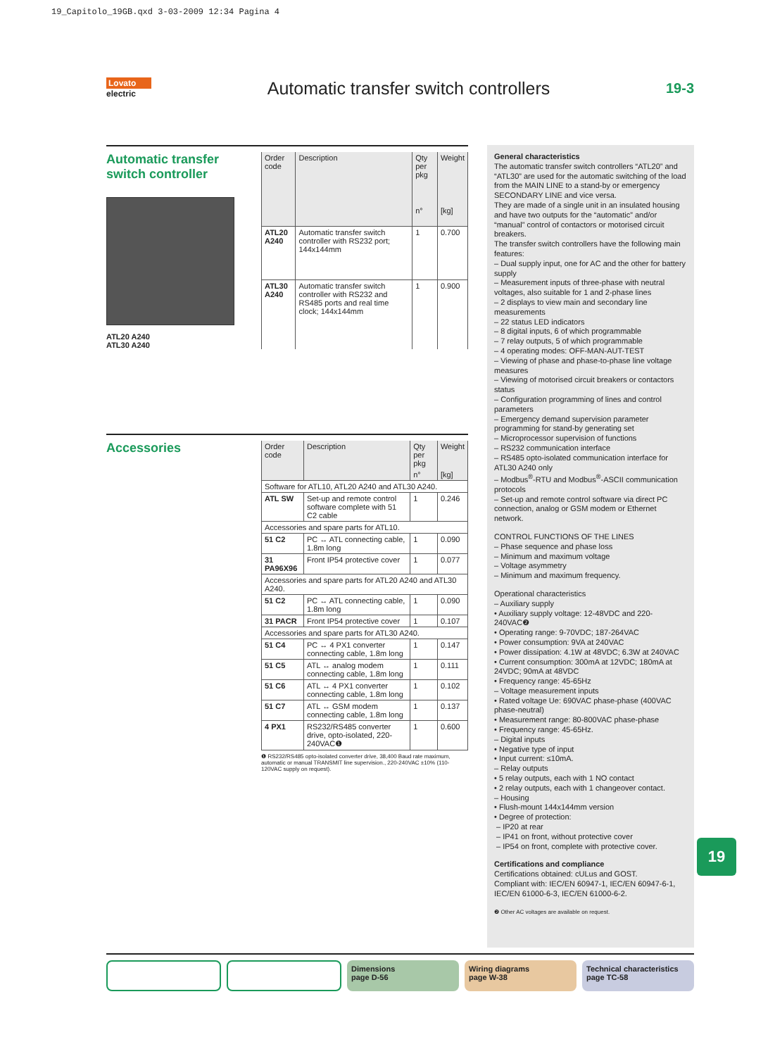19_Capitolo_19GB.qxd 3-03-2009 12:34 Pagina 4
Lovato
electric
Automatic transfer switch controllers
19-3
Automatic transfer switch controller
ATL20 A240
ATL30 A240
| Order code | Description | Qty per pkg | Weight |
| --- | --- | --- | --- |
| | | n° | [kg] |
| ATL20 A240 | Automatic transfer switch controller with RS232 port; 144x144mm | 1 | 0.700 |
| ATL30 A240 | Automatic transfer switch controller with RS232 and RS485 ports and real time clock; 144x144mm | 1 | 0.900 |
Accessories
| Order code | Description | Qty per pkg | Weight |
| --- | --- | --- | --- |
| | | n° | [kg] |
| Software for ATL10, ATL20 A240 and ATL30 A240. | | | |
| ATL SW | Set-up and remote control software complete with 51 C2 cable | 1 | 0.246 |
| Accessories and spare parts for ATL10. | | | |
| 51 C2 | PC ↔ ATL connecting cable, 1.8m long | 1 | 0.090 |
| 31 PA96X96 | Front IP54 protective cover | 1 | 0.077 |
| Accessories and spare parts for ATL20 A240 and ATL30 A240. | | | |
| 51 C2 | PC ↔ ATL connecting cable, 1.8m long | 1 | 0.090 |
| 31 PACR | Front IP54 protective cover | 1 | 0.107 |
| Accessories and spare parts for ATL30 A240. | | | |
| 51 C4 | PC ↔ 4 PX1 converter connecting cable, 1.8m long | 1 | 0.147 |
| 51 C5 | ATL ↔ analog modem connecting cable, 1.8m long | 1 | 0.111 |
| 51 C6 | ATL ↔ 4 PX1 converter connecting cable, 1.8m long | 1 | 0.102 |
| 51 C7 | ATL ↔ GSM modem connecting cable, 1.8m long | 1 | 0.137 |
| 4 PX1 | RS232/RS485 converter drive, opto-isolated, 220-240VAC❶ | 1 | 0.600 |
❶ RS232/RS485 opto-isolated converter drive, 38,400 Baud rate maximum, automatic or manual TRANSMIT line supervision., 220-240VAC ±10% (110-120VAC supply on request).
General characteristics
The automatic transfer switch controllers “ATL20” and “ATL30” are used for the automatic switching of the load from the MAIN LINE to a stand-by or emergency SECONDARY LINE and vice versa.
They are made of a single unit in an insulated housing and have two outputs for the “automatic” and/or “manual” control of contactors or motorised circuit breakers.
The transfer switch controllers have the following main features:
– Dual supply input, one for AC and the other for battery supply
– Measurement inputs of three-phase with neutral voltages, also suitable for 1 and 2-phase lines
– 2 displays to view main and secondary line measurements
– 22 status LED indicators
– 8 digital inputs, 6 of which programmable
– 7 relay outputs, 5 of which programmable
– 4 operating modes: OFF-MAN-AUT-TEST
– Viewing of phase and phase-to-phase line voltage measures
– Viewing of motorised circuit breakers or contactors status
– Configuration programming of lines and control parameters
– Emergency demand supervision parameter programming for stand-by generating set
– Microprocessor supervision of functions
– RS232 communication interface
– RS485 opto-isolated communication interface for ATL30 A240 only
– Modbus<sup>®</sup>-RTU and Modbus<sup>®</sup>-ASCII communication protocols
– Set-up and remote control software via direct PC connection, analog or GSM modem or Ethernet network.
CONTROL FUNCTIONS OF THE LINES
– Phase sequence and phase loss
– Minimum and maximum voltage
– Voltage asymmetry
– Minimum and maximum frequency.
Operational characteristics
– Auxiliary supply
• Auxiliary supply voltage: 12-48VDC and 220-240VAC❷
• Operating range: 9-70VDC; 187-264VAC
• Power consumption: 9VA at 240VAC
• Power dissipation: 4.1W at 48VDC; 6.3W at 240VAC
• Current consumption: 300mA at 12VDC; 180mA at 24VDC; 90mA at 48VDC
• Frequency range: 45-65Hz
– Voltage measurement inputs
• Rated voltage Ue: 690VAC phase-phase (400VAC phase-neutral)
• Measurement range: 80-800VAC phase-phase
• Frequency range: 45-65Hz.
– Digital inputs
• Negative type of input
• Input current: ≤10mA.
– Relay outputs
• 5 relay outputs, each with 1 NO contact
• 2 relay outputs, each with 1 changeover contact.
– Housing
• Flush-mount 144x144mm version
• Degree of protection:
– IP20 at rear
– IP41 on front, without protective cover
– IP54 on front, complete with protective cover.
Certifications and compliance
Certifications obtained: cULus and GOST.
Compliant with: IEC/EN 60947-1, IEC/EN 60947-6-1, IEC/EN 61000-6-3, IEC/EN 61000-6-2.
❷ Other AC voltages are available on request.
19
Dimensions
page D-56
Wiring diagrams
page W-38
Technical characteristics
page TC-58